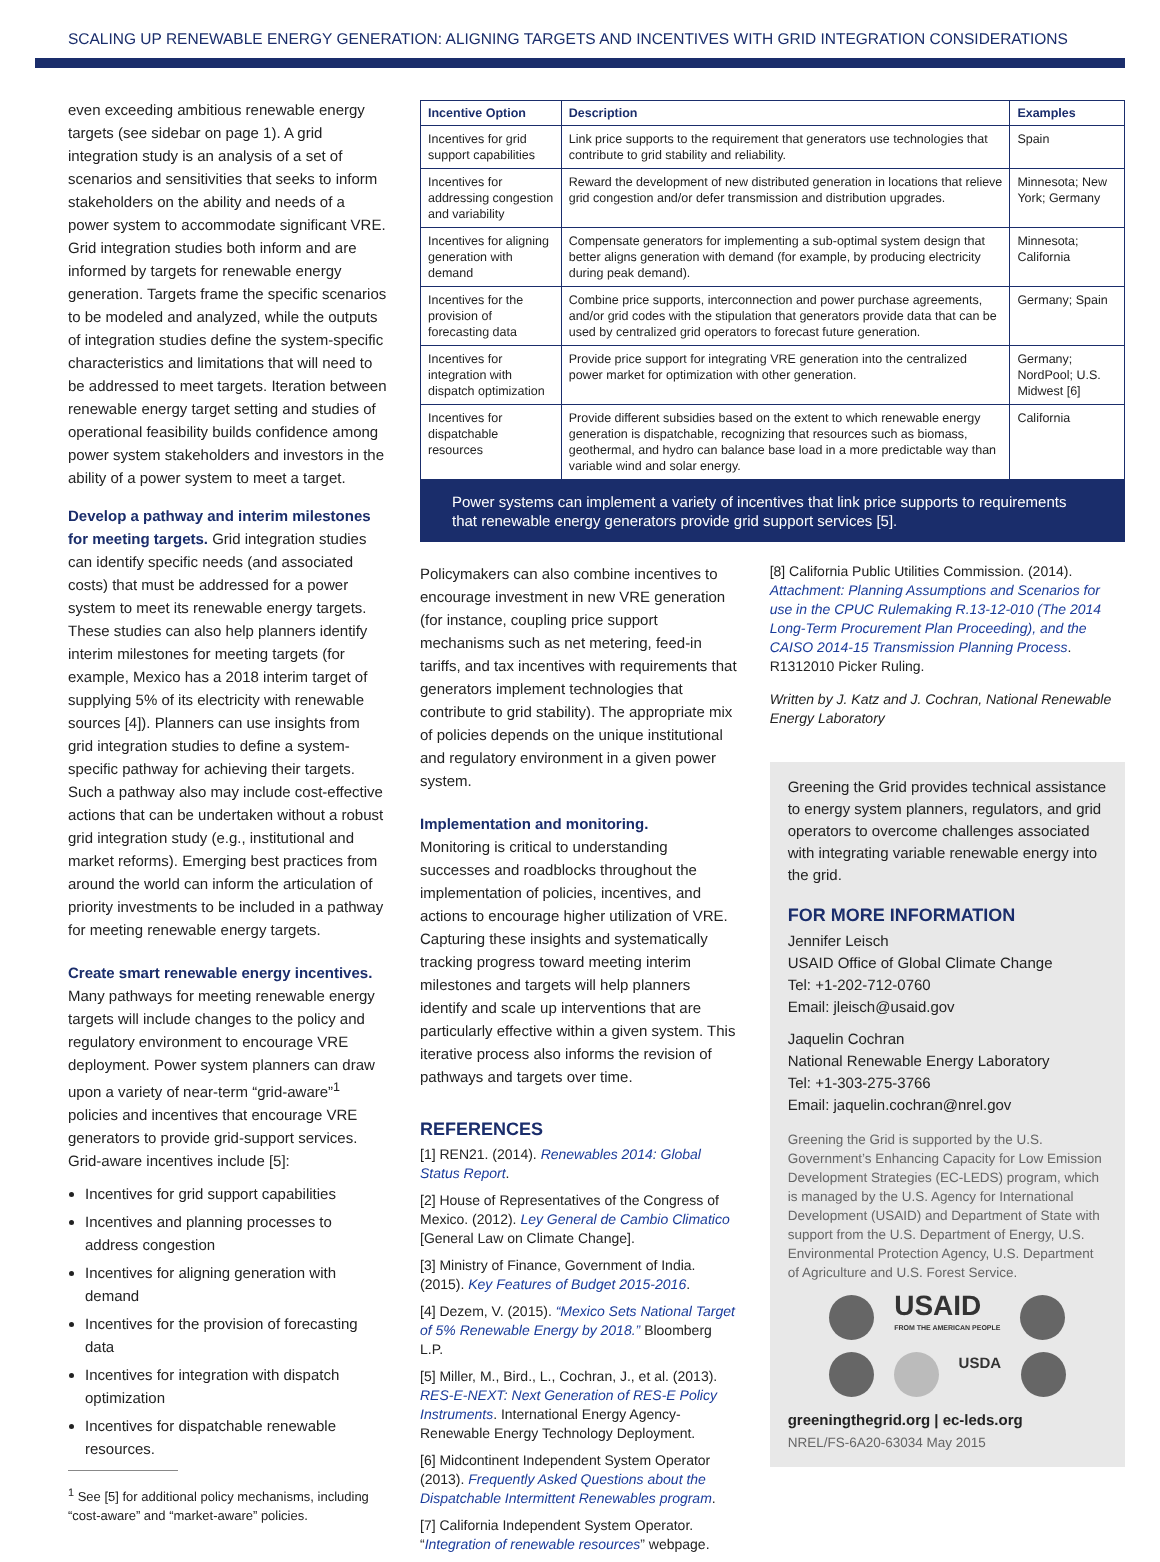SCALING UP RENEWABLE ENERGY GENERATION: ALIGNING TARGETS AND INCENTIVES WITH GRID INTEGRATION CONSIDERATIONS
even exceeding ambitious renewable energy targets (see sidebar on page 1). A grid integration study is an analysis of a set of scenarios and sensitivities that seeks to inform stakeholders on the ability and needs of a power system to accommodate significant VRE. Grid integration studies both inform and are informed by targets for renewable energy generation. Targets frame the specific scenarios to be modeled and analyzed, while the outputs of integration studies define the system-specific characteristics and limitations that will need to be addressed to meet targets. Iteration between renewable energy target setting and studies of operational feasibility builds confidence among power system stakeholders and investors in the ability of a power system to meet a target.
Develop a pathway and interim milestones for meeting targets. Grid integration studies can identify specific needs (and associated costs) that must be addressed for a power system to meet its renewable energy targets. These studies can also help planners identify interim milestones for meeting targets (for example, Mexico has a 2018 interim target of supplying 5% of its electricity with renewable sources [4]). Planners can use insights from grid integration studies to define a system-specific pathway for achieving their targets. Such a pathway also may include cost-effective actions that can be undertaken without a robust grid integration study (e.g., institutional and market reforms). Emerging best practices from around the world can inform the articulation of priority investments to be included in a pathway for meeting renewable energy targets.
Create smart renewable energy incentives.
Many pathways for meeting renewable energy targets will include changes to the policy and regulatory environment to encourage VRE deployment. Power system planners can draw upon a variety of near-term “grid-aware”<sup>1</sup> policies and incentives that encourage VRE generators to provide grid-support services. Grid-aware incentives include [5]:
Incentives for grid support capabilities
Incentives and planning processes to address congestion
Incentives for aligning generation with demand
Incentives for the provision of forecasting data
Incentives for integration with dispatch optimization
Incentives for dispatchable renewable resources.
<sup>1</sup> See [5] for additional policy mechanisms, including “cost-aware” and “market-aware” policies.
| Incentive Option | Description | Examples |
| --- | --- | --- |
| Incentives for grid support capabilities | Link price supports to the requirement that generators use technologies that contribute to grid stability and reliability. | Spain |
| Incentives for addressing congestion and variability | Reward the development of new distributed generation in locations that relieve grid congestion and/or defer transmission and distribution upgrades. | Minnesota; New York; Germany |
| Incentives for aligning generation with demand | Compensate generators for implementing a sub-optimal system design that better aligns generation with demand (for example, by producing electricity during peak demand). | Minnesota; California |
| Incentives for the provision of forecasting data | Combine price supports, interconnection and power purchase agreements, and/or grid codes with the stipulation that generators provide data that can be used by centralized grid operators to forecast future generation. | Germany; Spain |
| Incentives for integration with dispatch optimization | Provide price support for integrating VRE generation into the centralized power market for optimization with other generation. | Germany; NordPool; U.S. Midwest [6] |
| Incentives for dispatchable resources | Provide different subsidies based on the extent to which renewable energy generation is dispatchable, recognizing that resources such as biomass, geothermal, and hydro can balance base load in a more predictable way than variable wind and solar energy. | California |
Power systems can implement a variety of incentives that link price supports to requirements that renewable energy generators provide grid support services [5].
Policymakers can also combine incentives to encourage investment in new VRE generation (for instance, coupling price support mechanisms such as net metering, feed-in tariffs, and tax incentives with requirements that generators implement technologies that contribute to grid stability). The appropriate mix of policies depends on the unique institutional and regulatory environment in a given power system.
Implementation and monitoring.
Monitoring is critical to understanding successes and roadblocks throughout the implementation of policies, incentives, and actions to encourage higher utilization of VRE. Capturing these insights and systematically tracking progress toward meeting interim milestones and targets will help planners identify and scale up interventions that are particularly effective within a given system. This iterative process also informs the revision of pathways and targets over time.
REFERENCES
[1] REN21. (2014). Renewables 2014: Global Status Report.
[2] House of Representatives of the Congress of Mexico. (2012). Ley General de Cambio Climatico [General Law on Climate Change].
[3] Ministry of Finance, Government of India. (2015). Key Features of Budget 2015-2016.
[4] Dezem, V. (2015). “Mexico Sets National Target of 5% Renewable Energy by 2018.” Bloomberg L.P.
[5] Miller, M., Bird., L., Cochran, J., et al. (2013). RES-E-NEXT: Next Generation of RES-E Policy Instruments. International Energy Agency-Renewable Energy Technology Deployment.
[6] Midcontinent Independent System Operator (2013). Frequently Asked Questions about the Dispatchable Intermittent Renewables program.
[7] California Independent System Operator. “Integration of renewable resources” webpage.
[8] California Public Utilities Commission. (2014). Attachment: Planning Assumptions and Scenarios for use in the CPUC Rulemaking R.13-12-010 (The 2014 Long-Term Procurement Plan Proceeding), and the CAISO 2014-15 Transmission Planning Process. R1312010 Picker Ruling.
Written by J. Katz and J. Cochran, National Renewable Energy Laboratory
Greening the Grid provides technical assistance to energy system planners, regulators, and grid operators to overcome challenges associated with integrating variable renewable energy into the grid.
FOR MORE INFORMATION
Jennifer Leisch
USAID Office of Global Climate Change
Tel: +1-202-712-0760
Email: jleisch@usaid.gov
Jaquelin Cochran
National Renewable Energy Laboratory
Tel: +1-303-275-3766
Email: jaquelin.cochran@nrel.gov
Greening the Grid is supported by the U.S. Government’s Enhancing Capacity for Low Emission Development Strategies (EC-LEDS) program, which is managed by the U.S. Agency for International Development (USAID) and Department of State with support from the U.S. Department of Energy, U.S. Environmental Protection Agency, U.S. Department of Agriculture and U.S. Forest Service.
USAID
FROM THE AMERICAN PEOPLE
USDA
greeningthegrid.org | ec-leds.org
NREL/FS-6A20-63034 May 2015